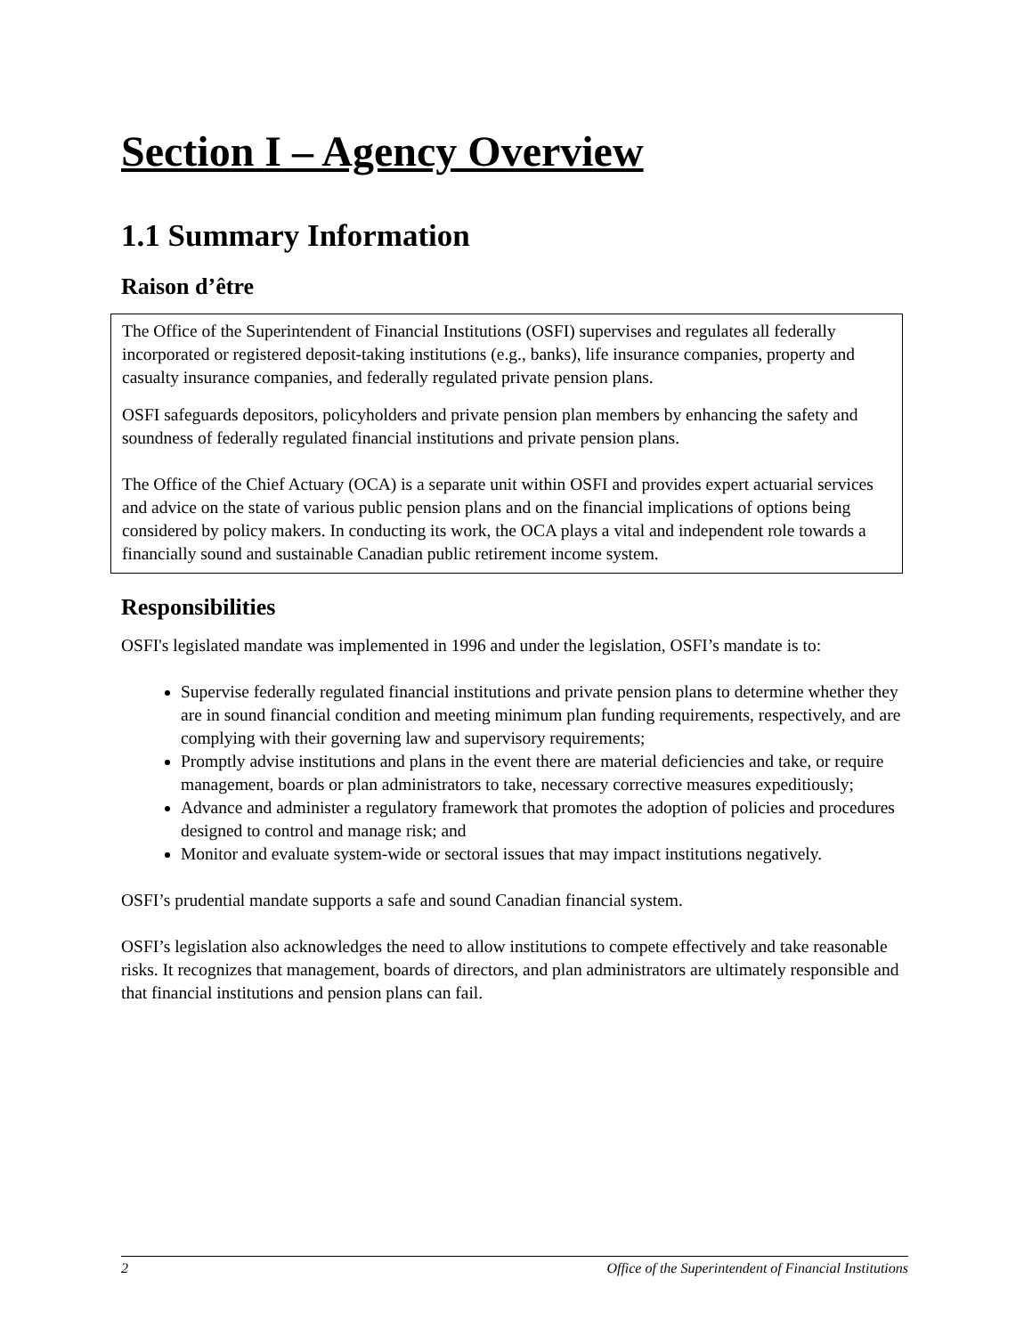Section I – Agency Overview
1.1 Summary Information
Raison d’être
The Office of the Superintendent of Financial Institutions (OSFI) supervises and regulates all federally incorporated or registered deposit-taking institutions (e.g., banks), life insurance companies, property and casualty insurance companies, and federally regulated private pension plans.
OSFI safeguards depositors, policyholders and private pension plan members by enhancing the safety and soundness of federally regulated financial institutions and private pension plans.
The Office of the Chief Actuary (OCA) is a separate unit within OSFI and provides expert actuarial services and advice on the state of various public pension plans and on the financial implications of options being considered by policy makers. In conducting its work, the OCA plays a vital and independent role towards a financially sound and sustainable Canadian public retirement income system.
Responsibilities
OSFI's legislated mandate was implemented in 1996 and under the legislation, OSFI’s mandate is to:
Supervise federally regulated financial institutions and private pension plans to determine whether they are in sound financial condition and meeting minimum plan funding requirements, respectively, and are complying with their governing law and supervisory requirements;
Promptly advise institutions and plans in the event there are material deficiencies and take, or require management, boards or plan administrators to take, necessary corrective measures expeditiously;
Advance and administer a regulatory framework that promotes the adoption of policies and procedures designed to control and manage risk; and
Monitor and evaluate system-wide or sectoral issues that may impact institutions negatively.
OSFI’s prudential mandate supports a safe and sound Canadian financial system.
OSFI’s legislation also acknowledges the need to allow institutions to compete effectively and take reasonable risks. It recognizes that management, boards of directors, and plan administrators are ultimately responsible and that financial institutions and pension plans can fail.
2 Office of the Superintendent of Financial Institutions